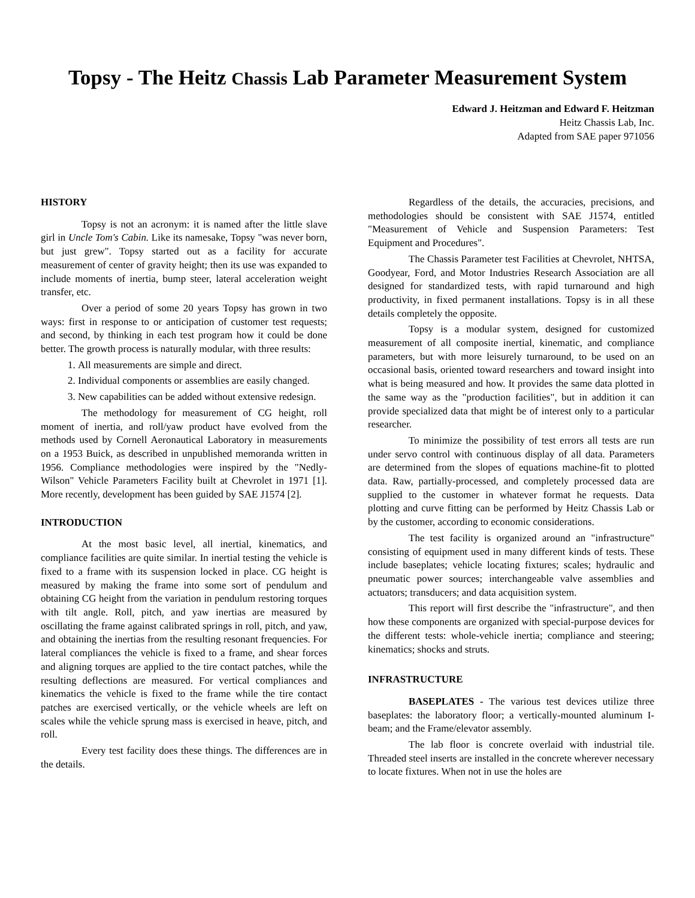Topsy - The Heitz Chassis Lab Parameter Measurement System
Edward J. Heitzman and Edward F. Heitzman
Heitz Chassis Lab, Inc.
Adapted from SAE paper 971056
HISTORY
Topsy is not an acronym: it is named after the little slave girl in Uncle Tom's Cabin. Like its namesake, Topsy "was never born, but just grew". Topsy started out as a facility for accurate measurement of center of gravity height; then its use was expanded to include moments of inertia, bump steer, lateral acceleration weight transfer, etc.
Over a period of some 20 years Topsy has grown in two ways: first in response to or anticipation of customer test requests; and second, by thinking in each test program how it could be done better. The growth process is naturally modular, with three results:
1. All measurements are simple and direct.
2. Individual components or assemblies are easily changed.
3. New capabilities can be added without extensive redesign.
The methodology for measurement of CG height, roll moment of inertia, and roll/yaw product have evolved from the methods used by Cornell Aeronautical Laboratory in measurements on a 1953 Buick, as described in unpublished memoranda written in 1956. Compliance methodologies were inspired by the "Nedly-Wilson" Vehicle Parameters Facility built at Chevrolet in 1971 [1]. More recently, development has been guided by SAE J1574 [2].
INTRODUCTION
At the most basic level, all inertial, kinematics, and compliance facilities are quite similar. In inertial testing the vehicle is fixed to a frame with its suspension locked in place. CG height is measured by making the frame into some sort of pendulum and obtaining CG height from the variation in pendulum restoring torques with tilt angle. Roll, pitch, and yaw inertias are measured by oscillating the frame against calibrated springs in roll, pitch, and yaw, and obtaining the inertias from the resulting resonant frequencies. For lateral compliances the vehicle is fixed to a frame, and shear forces and aligning torques are applied to the tire contact patches, while the resulting deflections are measured. For vertical compliances and kinematics the vehicle is fixed to the frame while the tire contact patches are exercised vertically, or the vehicle wheels are left on scales while the vehicle sprung mass is exercised in heave, pitch, and roll.
Every test facility does these things. The differences are in the details.
Regardless of the details, the accuracies, precisions, and methodologies should be consistent with SAE J1574, entitled "Measurement of Vehicle and Suspension Parameters: Test Equipment and Procedures".
The Chassis Parameter test Facilities at Chevrolet, NHTSA, Goodyear, Ford, and Motor Industries Research Association are all designed for standardized tests, with rapid turnaround and high productivity, in fixed permanent installations. Topsy is in all these details completely the opposite.
Topsy is a modular system, designed for customized measurement of all composite inertial, kinematic, and compliance parameters, but with more leisurely turnaround, to be used on an occasional basis, oriented toward researchers and toward insight into what is being measured and how. It provides the same data plotted in the same way as the "production facilities", but in addition it can provide specialized data that might be of interest only to a particular researcher.
To minimize the possibility of test errors all tests are run under servo control with continuous display of all data. Parameters are determined from the slopes of equations machine-fit to plotted data. Raw, partially-processed, and completely processed data are supplied to the customer in whatever format he requests. Data plotting and curve fitting can be performed by Heitz Chassis Lab or by the customer, according to economic considerations.
The test facility is organized around an "infrastructure" consisting of equipment used in many different kinds of tests. These include baseplates; vehicle locating fixtures; scales; hydraulic and pneumatic power sources; interchangeable valve assemblies and actuators; transducers; and data acquisition system.
This report will first describe the "infrastructure", and then how these components are organized with special-purpose devices for the different tests: whole-vehicle inertia; compliance and steering; kinematics; shocks and struts.
INFRASTRUCTURE
BASEPLATES - The various test devices utilize three baseplates: the laboratory floor; a vertically-mounted aluminum I-beam; and the Frame/elevator assembly.
The lab floor is concrete overlaid with industrial tile. Threaded steel inserts are installed in the concrete wherever necessary to locate fixtures. When not in use the holes are